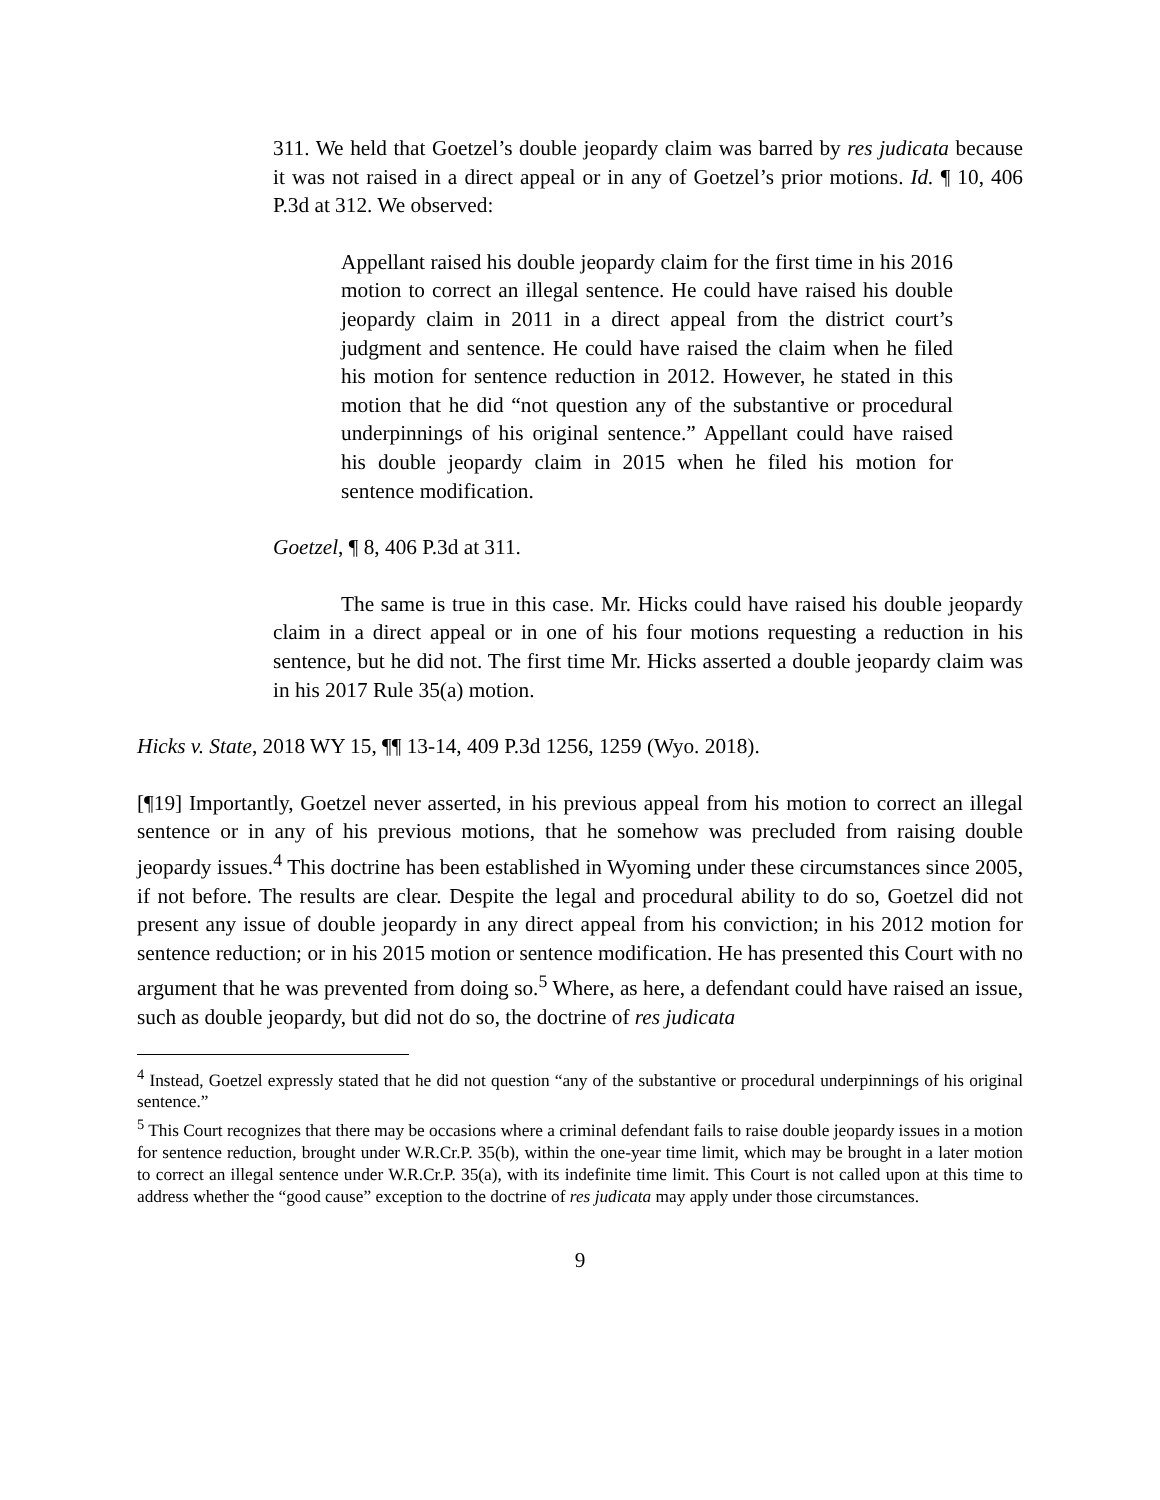311. We held that Goetzel’s double jeopardy claim was barred by res judicata because it was not raised in a direct appeal or in any of Goetzel’s prior motions. Id. ¶ 10, 406 P.3d at 312. We observed:
Appellant raised his double jeopardy claim for the first time in his 2016 motion to correct an illegal sentence. He could have raised his double jeopardy claim in 2011 in a direct appeal from the district court’s judgment and sentence. He could have raised the claim when he filed his motion for sentence reduction in 2012. However, he stated in this motion that he did “not question any of the substantive or procedural underpinnings of his original sentence.” Appellant could have raised his double jeopardy claim in 2015 when he filed his motion for sentence modification.
Goetzel, ¶ 8, 406 P.3d at 311.
The same is true in this case. Mr. Hicks could have raised his double jeopardy claim in a direct appeal or in one of his four motions requesting a reduction in his sentence, but he did not. The first time Mr. Hicks asserted a double jeopardy claim was in his 2017 Rule 35(a) motion.
Hicks v. State, 2018 WY 15, ¶¶ 13-14, 409 P.3d 1256, 1259 (Wyo. 2018).
[¶19] Importantly, Goetzel never asserted, in his previous appeal from his motion to correct an illegal sentence or in any of his previous motions, that he somehow was precluded from raising double jeopardy issues.<sup>4</sup> This doctrine has been established in Wyoming under these circumstances since 2005, if not before. The results are clear. Despite the legal and procedural ability to do so, Goetzel did not present any issue of double jeopardy in any direct appeal from his conviction; in his 2012 motion for sentence reduction; or in his 2015 motion or sentence modification. He has presented this Court with no argument that he was prevented from doing so.<sup>5</sup> Where, as here, a defendant could have raised an issue, such as double jeopardy, but did not do so, the doctrine of res judicata
<sup>4</sup> Instead, Goetzel expressly stated that he did not question “any of the substantive or procedural underpinnings of his original sentence.”
<sup>5</sup> This Court recognizes that there may be occasions where a criminal defendant fails to raise double jeopardy issues in a motion for sentence reduction, brought under W.R.Cr.P. 35(b), within the one-year time limit, which may be brought in a later motion to correct an illegal sentence under W.R.Cr.P. 35(a), with its indefinite time limit. This Court is not called upon at this time to address whether the “good cause” exception to the doctrine of res judicata may apply under those circumstances.
9